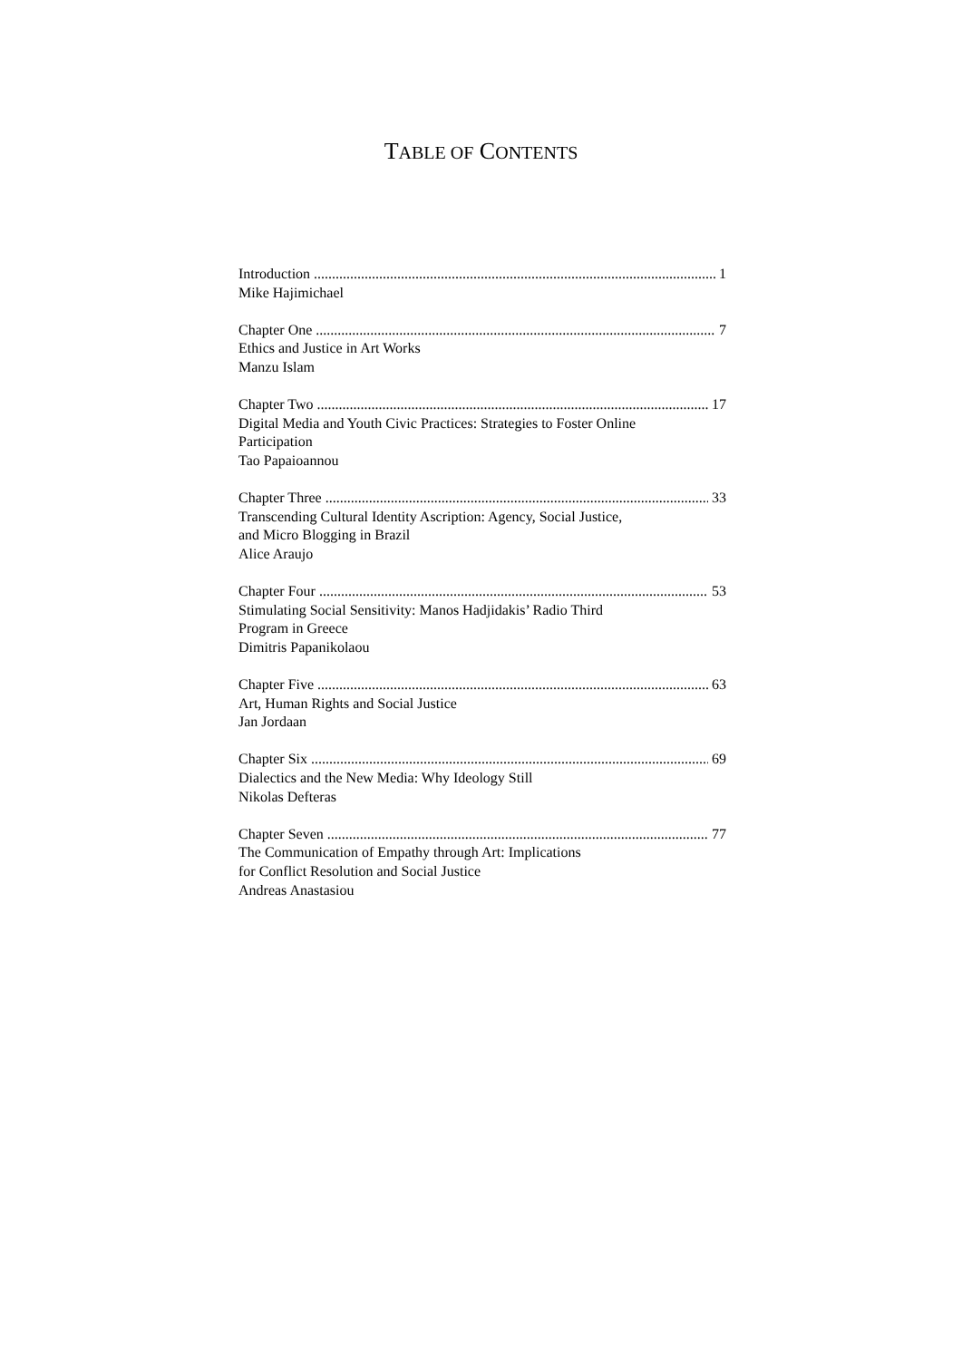TABLE OF CONTENTS
Introduction 1
Mike Hajimichael
Chapter One 7
Ethics and Justice in Art Works
Manzu Islam
Chapter Two 17
Digital Media and Youth Civic Practices: Strategies to Foster Online
Participation
Tao Papaioannou
Chapter Three 33
Transcending Cultural Identity Ascription: Agency, Social Justice,
and Micro Blogging in Brazil
Alice Araujo
Chapter Four 53
Stimulating Social Sensitivity: Manos Hadjidakis’ Radio Third
Program in Greece
Dimitris Papanikolaou
Chapter Five 63
Art, Human Rights and Social Justice
Jan Jordaan
Chapter Six 69
Dialectics and the New Media: Why Ideology Still
Nikolas Defteras
Chapter Seven 77
The Communication of Empathy through Art: Implications
for Conflict Resolution and Social Justice
Andreas Anastasiou